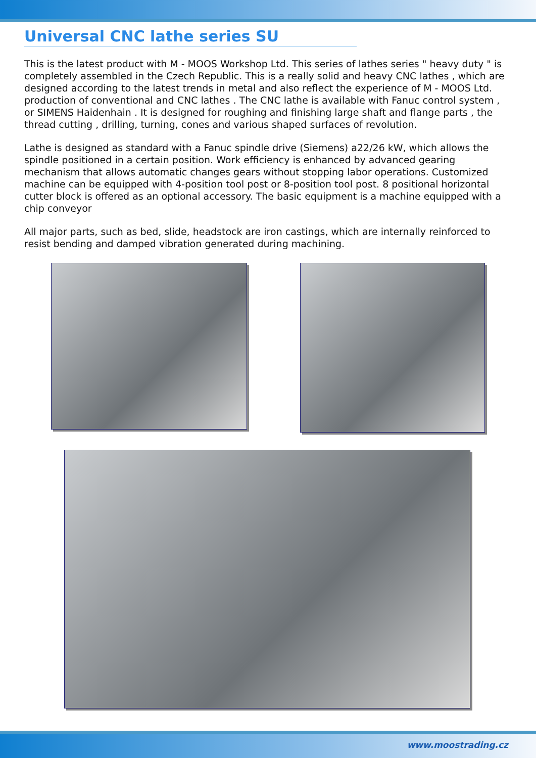Universal CNC lathe series SU
This is the latest product with M - MOOS Workshop Ltd. This series of lathes series " heavy duty " is completely assembled in the Czech Republic. This is a really solid and heavy CNC lathes , which are designed according to the latest trends in metal and also reflect the experience of M - MOOS Ltd. production of conventional and CNC lathes . The CNC lathe is available with Fanuc control system , or SIMENS Haidenhain . It is designed for roughing and finishing large shaft and flange parts , the thread cutting , drilling, turning, cones and various shaped surfaces of revolution.
Lathe is designed as standard with a Fanuc spindle drive (Siemens) a22/26 kW, which allows the spindle positioned in a certain position. Work efficiency is enhanced by advanced gearing mechanism that allows automatic changes gears without stopping labor operations. Customized machine can be equipped with 4-position tool post or 8-position tool post. 8 positional horizontal cutter block is offered as an optional accessory. The basic equipment is a machine equipped with a chip conveyor
All major parts, such as bed, slide, headstock are iron castings, which are internally reinforced to resist bending and damped vibration generated during machining.
www.moostrading.cz